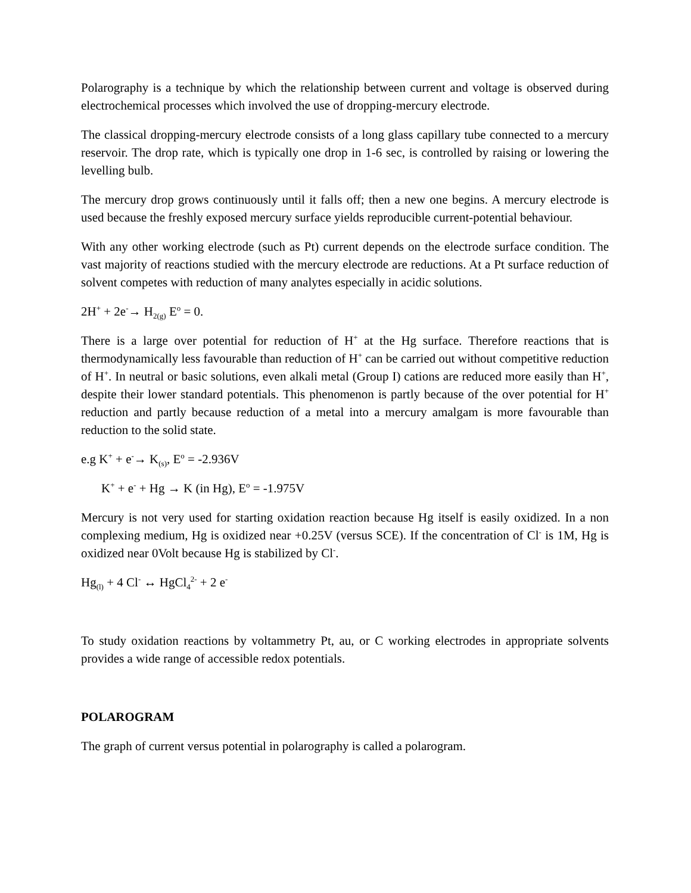Polarography is a technique by which the relationship between current and voltage is observed during electrochemical processes which involved the use of dropping-mercury electrode.
The classical dropping-mercury electrode consists of a long glass capillary tube connected to a mercury reservoir. The drop rate, which is typically one drop in 1-6 sec, is controlled by raising or lowering the levelling bulb.
The mercury drop grows continuously until it falls off; then a new one begins. A mercury electrode is used because the freshly exposed mercury surface yields reproducible current-potential behaviour.
With any other working electrode (such as Pt) current depends on the electrode surface condition. The vast majority of reactions studied with the mercury electrode are reductions. At a Pt surface reduction of solvent competes with reduction of many analytes especially in acidic solutions.
2H<sup>+</sup> + 2e<sup>-</sup>→ H<sub>2(g)</sub> E<sup>o</sup> = 0.
There is a large over potential for reduction of H<sup>+</sup> at the Hg surface. Therefore reactions that is thermodynamically less favourable than reduction of H<sup>+</sup> can be carried out without competitive reduction of H<sup>+</sup>. In neutral or basic solutions, even alkali metal (Group I) cations are reduced more easily than H<sup>+</sup>, despite their lower standard potentials. This phenomenon is partly because of the over potential for H<sup>+</sup> reduction and partly because reduction of a metal into a mercury amalgam is more favourable than reduction to the solid state.
e.g K<sup>+</sup> + e<sup>-</sup>→ K<sub>(s)</sub>, E<sup>o</sup> = -2.936V
K<sup>+</sup> + e<sup>-</sup> + Hg → K (in Hg), E<sup>o</sup> = -1.975V
Mercury is not very used for starting oxidation reaction because Hg itself is easily oxidized. In a non complexing medium, Hg is oxidized near +0.25V (versus SCE). If the concentration of Cl<sup>-</sup> is 1M, Hg is oxidized near 0Volt because Hg is stabilized by Cl<sup>-</sup>.
Hg<sub>(l)</sub> + 4 Cl<sup>-</sup> ↔ HgCl<sub>4</sub><sup>2-</sup> + 2 e<sup>-</sup>
To study oxidation reactions by voltammetry Pt, au, or C working electrodes in appropriate solvents provides a wide range of accessible redox potentials.
POLAROGRAM
The graph of current versus potential in polarography is called a polarogram.